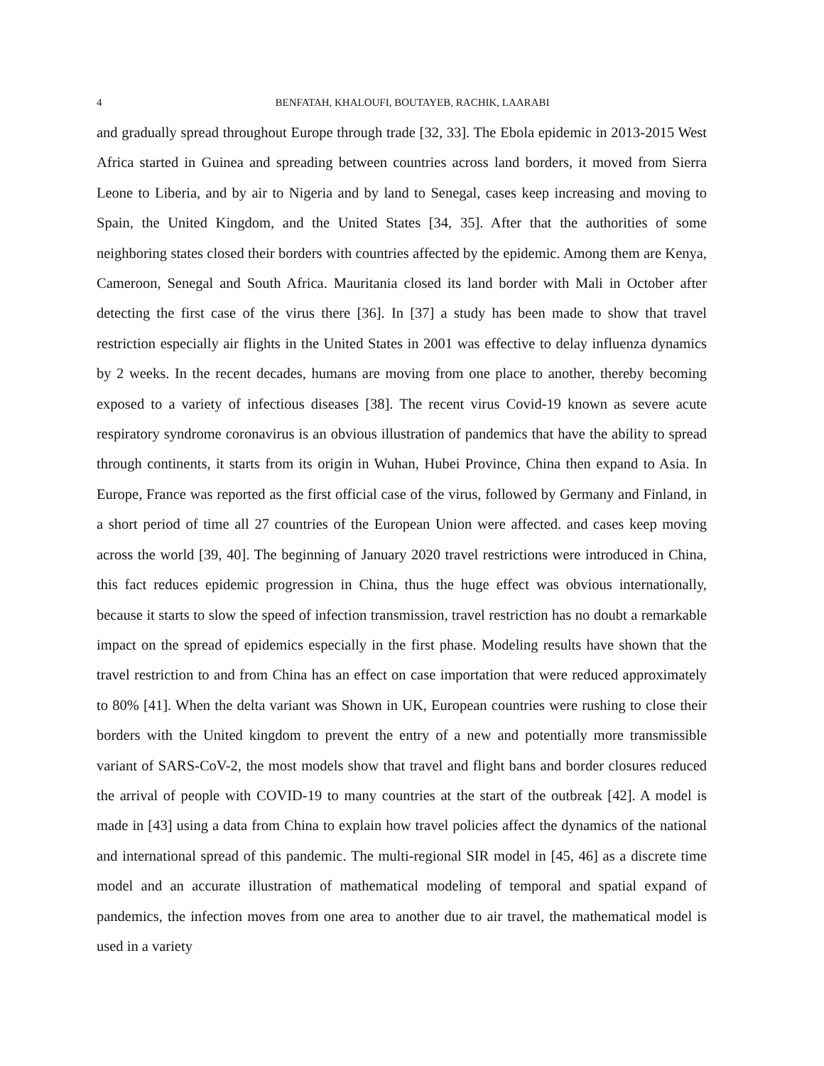4 BENFATAH, KHALOUFI, BOUTAYEB, RACHIK, LAARABI
and gradually spread throughout Europe through trade [32, 33]. The Ebola epidemic in 2013-2015 West Africa started in Guinea and spreading between countries across land borders, it moved from Sierra Leone to Liberia, and by air to Nigeria and by land to Senegal, cases keep increasing and moving to Spain, the United Kingdom, and the United States [34, 35]. After that the authorities of some neighboring states closed their borders with countries affected by the epidemic. Among them are Kenya, Cameroon, Senegal and South Africa. Mauritania closed its land border with Mali in October after detecting the first case of the virus there [36]. In [37] a study has been made to show that travel restriction especially air flights in the United States in 2001 was effective to delay influenza dynamics by 2 weeks. In the recent decades, humans are moving from one place to another, thereby becoming exposed to a variety of infectious diseases [38]. The recent virus Covid-19 known as severe acute respiratory syndrome coronavirus is an obvious illustration of pandemics that have the ability to spread through continents, it starts from its origin in Wuhan, Hubei Province, China then expand to Asia. In Europe, France was reported as the first official case of the virus, followed by Germany and Finland, in a short period of time all 27 countries of the European Union were affected. and cases keep moving across the world [39, 40]. The beginning of January 2020 travel restrictions were introduced in China, this fact reduces epidemic progression in China, thus the huge effect was obvious internationally, because it starts to slow the speed of infection transmission, travel restriction has no doubt a remarkable impact on the spread of epidemics especially in the first phase. Modeling results have shown that the travel restriction to and from China has an effect on case importation that were reduced approximately to 80% [41]. When the delta variant was Shown in UK, European countries were rushing to close their borders with the United kingdom to prevent the entry of a new and potentially more transmissible variant of SARS-CoV-2, the most models show that travel and flight bans and border closures reduced the arrival of people with COVID-19 to many countries at the start of the outbreak [42]. A model is made in [43] using a data from China to explain how travel policies affect the dynamics of the national and international spread of this pandemic. The multi-regional SIR model in [45, 46] as a discrete time model and an accurate illustration of mathematical modeling of temporal and spatial expand of pandemics, the infection moves from one area to another due to air travel, the mathematical model is used in a variety